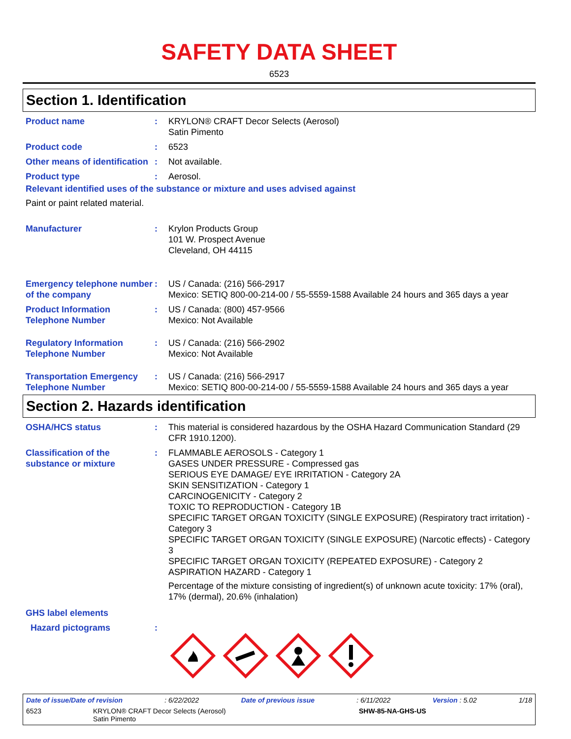SAFETY DATA SHEET
6523
Section 1. Identification
Product name : KRYLON® CRAFT Decor Selects (Aerosol)
Satin Pimento
Product code : 6523
Other means of identification
: Not available.
Product type : Aerosol.
Relevant identified uses of the substance or mixture and uses advised against
Paint or paint related material.
Manufacturer : Krylon Products Group
101 W. Prospect Avenue
Cleveland, OH 44115
Emergency telephone number of the company
: US / Canada: (216) 566-2917
Mexico: SETIQ 800-00-214-00 / 55-5559-1588 Available 24 hours and 365 days a year
Product Information Telephone Number
: US / Canada: (800) 457-9566
Mexico: Not Available
Regulatory Information Telephone Number
: US / Canada: (216) 566-2902
Mexico: Not Available
Transportation Emergency Telephone Number
: US / Canada: (216) 566-2917
Mexico: SETIQ 800-00-214-00 / 55-5559-1588 Available 24 hours and 365 days a year
Section 2. Hazards identification
OSHA/HCS status : This material is considered hazardous by the OSHA Hazard Communication Standard (29 CFR 1910.1200).
Classification of the substance or mixture
: FLAMMABLE AEROSOLS - Category 1
GASES UNDER PRESSURE - Compressed gas
SERIOUS EYE DAMAGE/ EYE IRRITATION - Category 2A
SKIN SENSITIZATION - Category 1
CARCINOGENICITY - Category 2
TOXIC TO REPRODUCTION - Category 1B
SPECIFIC TARGET ORGAN TOXICITY (SINGLE EXPOSURE) (Respiratory tract irritation) - Category 3
SPECIFIC TARGET ORGAN TOXICITY (SINGLE EXPOSURE) (Narcotic effects) - Category 3
SPECIFIC TARGET ORGAN TOXICITY (REPEATED EXPOSURE) - Category 2
ASPIRATION HAZARD - Category 1
Percentage of the mixture consisting of ingredient(s) of unknown acute toxicity: 17% (oral), 17% (dermal), 20.6% (inhalation)
GHS label elements
Hazard pictograms :
Date of issue/Date of revision: 6/22/2022 Date of previous issue: 6/11/2022 Version : 5.02 1/18
6523 KRYLON® CRAFT Decor Selects (Aerosol)
Satin Pimento SHW-85-NA-GHS-US